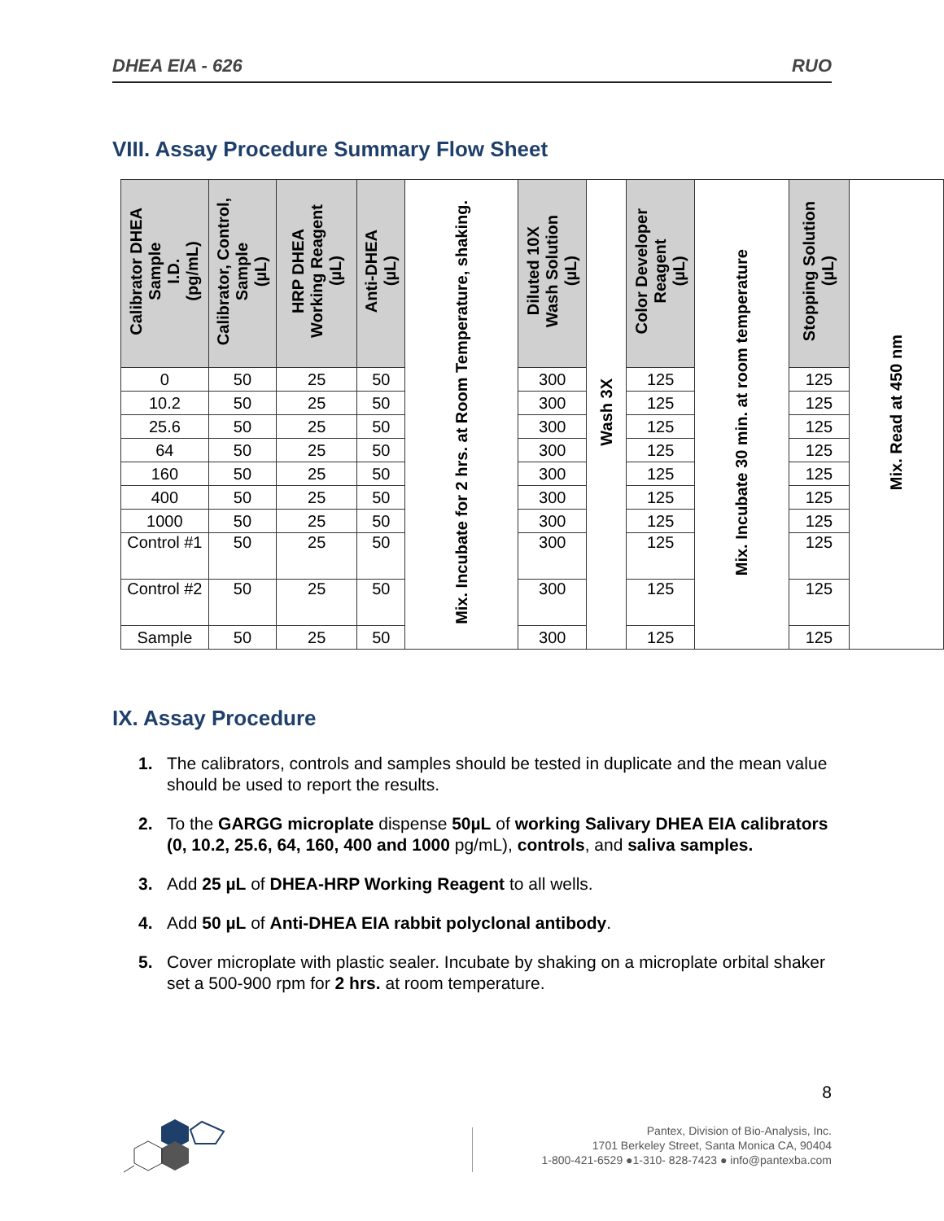DHEA EIA - 626 RUO
VIII. Assay Procedure Summary Flow Sheet
| Calibrator DHEA Sample I.D. (pg/mL) | Calibrator, Control, Sample (µL) | HRP DHEA Working Reagent (µL) | Anti-DHEA (µL) | Mix. Incubate for 2 hrs. at Room Temperature, shaking. | Diluted 10X Wash Solution (µL) | Wash 3X | Color Developer Reagent (µL) | Mix. Incubate 30 min. at room temperature | Stopping Solution (µL) | Mix. Read at 450 nm |
| 0 | 50 | 25 | 50 | | 300 | | 125 | | 125 | |
| 10.2 | 50 | 25 | 50 | | 300 | | 125 | | 125 | |
| 25.6 | 50 | 25 | 50 | | 300 | | 125 | | 125 | |
| 64 | 50 | 25 | 50 | | 300 | | 125 | | 125 | |
| 160 | 50 | 25 | 50 | | 300 | | 125 | | 125 | |
| 400 | 50 | 25 | 50 | | 300 | | 125 | | 125 | |
| 1000 | 50 | 25 | 50 | | 300 | | 125 | | 125 | |
| Control #1 | 50 | 25 | 50 | | 300 | | 125 | | 125 | |
| Control #2 | 50 | 25 | 50 | | 300 | | 125 | | 125 | |
| Sample | 50 | 25 | 50 | | 300 | | 125 | | 125 | |
IX. Assay Procedure
1. The calibrators, controls and samples should be tested in duplicate and the mean value should be used to report the results.
2. To the GARGG microplate dispense 50µL of working Salivary DHEA EIA calibrators (0, 10.2, 25.6, 64, 160, 400 and 1000 pg/mL), controls, and saliva samples.
3. Add 25 µL of DHEA-HRP Working Reagent to all wells.
4. Add 50 µL of Anti-DHEA EIA rabbit polyclonal antibody.
5. Cover microplate with plastic sealer. Incubate by shaking on a microplate orbital shaker set a 500-900 rpm for 2 hrs. at room temperature.
8
Pantex, Division of Bio-Analysis, Inc.
1701 Berkeley Street, Santa Monica CA, 90404
1-800-421-6529 ●1-310- 828-7423 ● info@pantexba.com